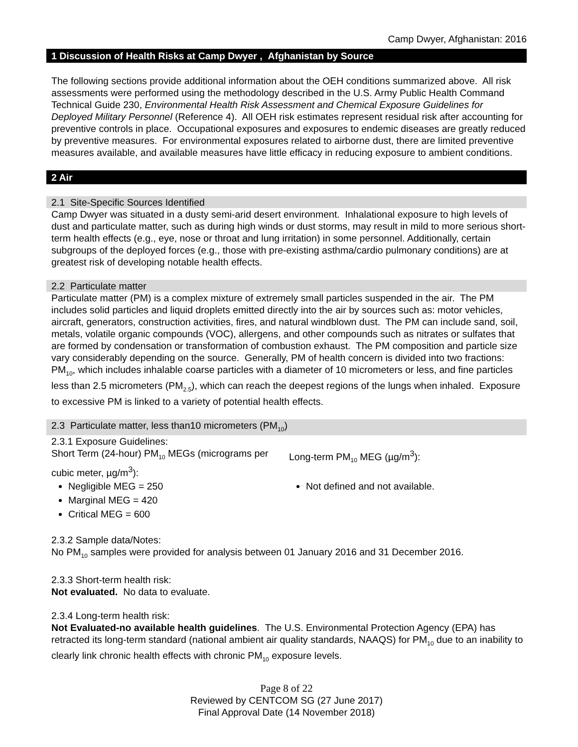Camp Dwyer, Afghanistan: 2016
1 Discussion of Health Risks at Camp Dwyer , Afghanistan by Source
The following sections provide additional information about the OEH conditions summarized above. All risk assessments were performed using the methodology described in the U.S. Army Public Health Command Technical Guide 230, Environmental Health Risk Assessment and Chemical Exposure Guidelines for Deployed Military Personnel (Reference 4). All OEH risk estimates represent residual risk after accounting for preventive controls in place. Occupational exposures and exposures to endemic diseases are greatly reduced by preventive measures. For environmental exposures related to airborne dust, there are limited preventive measures available, and available measures have little efficacy in reducing exposure to ambient conditions.
2 Air
2.1 Site-Specific Sources Identified
Camp Dwyer was situated in a dusty semi-arid desert environment. Inhalational exposure to high levels of dust and particulate matter, such as during high winds or dust storms, may result in mild to more serious short-term health effects (e.g., eye, nose or throat and lung irritation) in some personnel. Additionally, certain subgroups of the deployed forces (e.g., those with pre-existing asthma/cardio pulmonary conditions) are at greatest risk of developing notable health effects.
2.2 Particulate matter
Particulate matter (PM) is a complex mixture of extremely small particles suspended in the air. The PM includes solid particles and liquid droplets emitted directly into the air by sources such as: motor vehicles, aircraft, generators, construction activities, fires, and natural windblown dust. The PM can include sand, soil, metals, volatile organic compounds (VOC), allergens, and other compounds such as nitrates or sulfates that are formed by condensation or transformation of combustion exhaust. The PM composition and particle size vary considerably depending on the source. Generally, PM of health concern is divided into two fractions: PM<sub>10</sub>, which includes inhalable coarse particles with a diameter of 10 micrometers or less, and fine particles less than 2.5 micrometers (PM<sub>2.5</sub>), which can reach the deepest regions of the lungs when inhaled. Exposure to excessive PM is linked to a variety of potential health effects.
2.3 Particulate matter, less than10 micrometers (PM<sub>10</sub>)
2.3.1 Exposure Guidelines:
Short Term (24-hour) PM<sub>10</sub> MEGs (micrograms per cubic meter, µg/m<sup>3</sup>):
Negligible MEG = 250
Marginal MEG = 420
Critical MEG = 600
Long-term PM<sub>10</sub> MEG (µg/m<sup>3</sup>):
Not defined and not available.
2.3.2 Sample data/Notes:
No PM<sub>10</sub> samples were provided for analysis between 01 January 2016 and 31 December 2016.
2.3.3 Short-term health risk:
Not evaluated. No data to evaluate.
2.3.4 Long-term health risk:
Not Evaluated-no available health guidelines. The U.S. Environmental Protection Agency (EPA) has retracted its long-term standard (national ambient air quality standards, NAAQS) for PM<sub>10</sub> due to an inability to clearly link chronic health effects with chronic PM<sub>10</sub> exposure levels.
Page 8 of 22
Reviewed by CENTCOM SG (27 June 2017)
Final Approval Date (14 November 2018)